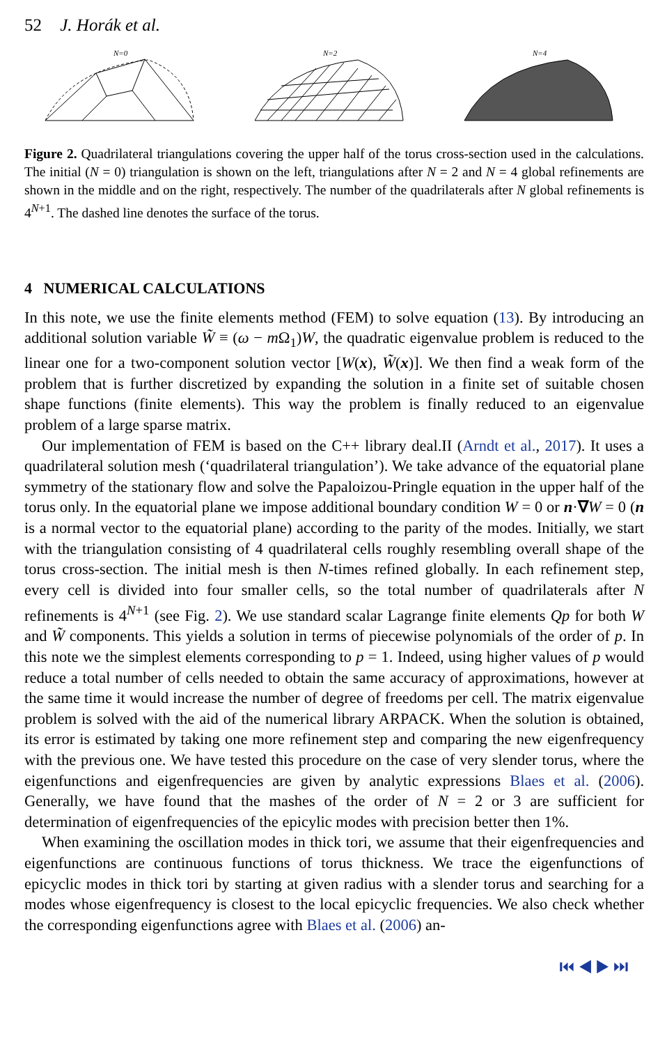52 J. Horák et al.
N=0
N=2
N=4
Figure 2. Quadrilateral triangulations covering the upper half of the torus cross-section used in the calculations. The initial (N = 0) triangulation is shown on the left, triangulations after N = 2 and N = 4 global refinements are shown in the middle and on the right, respectively. The number of the quadrilaterals after N global refinements is 4<sup>N+1</sup>. The dashed line denotes the surface of the torus.
4 NUMERICAL CALCULATIONS
In this note, we use the finite elements method (FEM) to solve equation (13). By introducing an additional solution variable W̃ ≡ (ω − m Ω<sub>1</sub>)W, the quadratic eigenvalue problem is reduced to the linear one for a two-component solution vector [W(x), W̃(x)]. We then find a weak form of the problem that is further discretized by expanding the solution in a finite set of suitable chosen shape functions (finite elements). This way the problem is finally reduced to an eigenvalue problem of a large sparse matrix.
Our implementation of FEM is based on the C++ library deal.II (Arndt et al., 2017). It uses a quadrilateral solution mesh (‘quadrilateral triangulation’). We take advance of the equatorial plane symmetry of the stationary flow and solve the Papaloizou-Pringle equation in the upper half of the torus only. In the equatorial plane we impose additional boundary condition W = 0 or n·∇W = 0 (n is a normal vector to the equatorial plane) according to the parity of the modes. Initially, we start with the triangulation consisting of 4 quadrilateral cells roughly resembling overall shape of the torus cross-section. The initial mesh is then N-times refined globally. In each refinement step, every cell is divided into four smaller cells, so the total number of quadrilaterals after N refinements is 4<sup>N+1</sup> (see Fig. 2). We use standard scalar Lagrange finite elements Qp for both W and W̃ components. This yields a solution in terms of piecewise polynomials of the order of p. In this note we the simplest elements corresponding to p = 1. Indeed, using higher values of p would reduce a total number of cells needed to obtain the same accuracy of approximations, however at the same time it would increase the number of degree of freedoms per cell. The matrix eigenvalue problem is solved with the aid of the numerical library ARPACK. When the solution is obtained, its error is estimated by taking one more refinement step and comparing the new eigenfrequency with the previous one. We have tested this procedure on the case of very slender torus, where the eigenfunctions and eigenfrequencies are given by analytic expressions Blaes et al. (2006). Generally, we have found that the mashes of the order of N = 2 or 3 are sufficient for determination of eigenfrequencies of the epicylic modes with precision better then 1%.
When examining the oscillation modes in thick tori, we assume that their eigenfrequencies and eigenfunctions are continuous functions of torus thickness. We trace the eigenfunctions of epicyclic modes in thick tori by starting at given radius with a slender torus and searching for a modes whose eigenfrequency is closest to the local epicyclic frequencies. We also check whether the corresponding eigenfunctions agree with Blaes et al. (2006) an-
⏮ ◀ ▶ ⏭